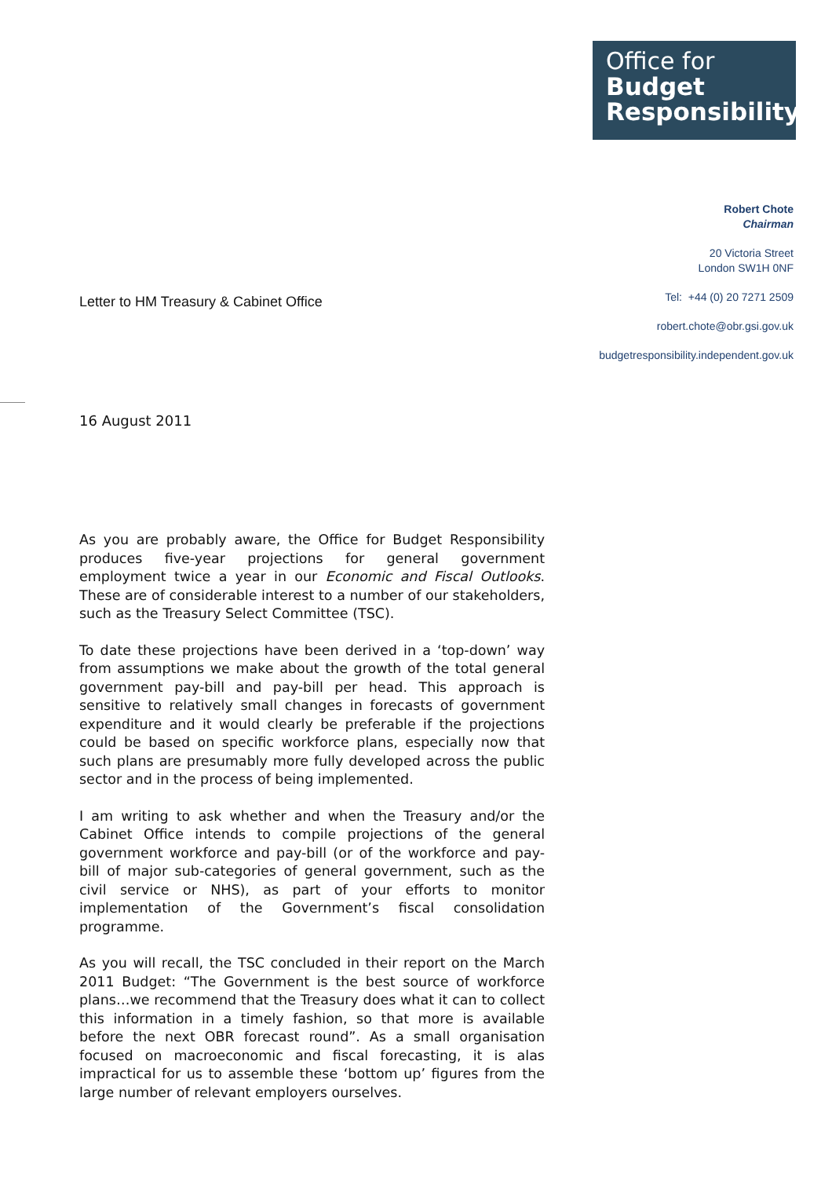Office for
Budget
Responsibility
Robert Chote
Chairman
20 Victoria Street
London SW1H 0NF
Tel: +44 (0) 20 7271 2509
robert.chote@obr.gsi.gov.uk
budgetresponsibility.independent.gov.uk
Letter to HM Treasury & Cabinet Office
16 August 2011
As you are probably aware, the Office for Budget Responsibility produces five-year projections for general government employment twice a year in our Economic and Fiscal Outlooks. These are of considerable interest to a number of our stakeholders, such as the Treasury Select Committee (TSC).
To date these projections have been derived in a ‘top-down’ way from assumptions we make about the growth of the total general government pay-bill and pay-bill per head. This approach is sensitive to relatively small changes in forecasts of government expenditure and it would clearly be preferable if the projections could be based on specific workforce plans, especially now that such plans are presumably more fully developed across the public sector and in the process of being implemented.
I am writing to ask whether and when the Treasury and/or the Cabinet Office intends to compile projections of the general government workforce and pay-bill (or of the workforce and pay-bill of major sub-categories of general government, such as the civil service or NHS), as part of your efforts to monitor implementation of the Government’s fiscal consolidation programme.
As you will recall, the TSC concluded in their report on the March 2011 Budget: “The Government is the best source of workforce plans…we recommend that the Treasury does what it can to collect this information in a timely fashion, so that more is available before the next OBR forecast round”. As a small organisation focused on macroeconomic and fiscal forecasting, it is alas impractical for us to assemble these ‘bottom up’ figures from the large number of relevant employers ourselves.